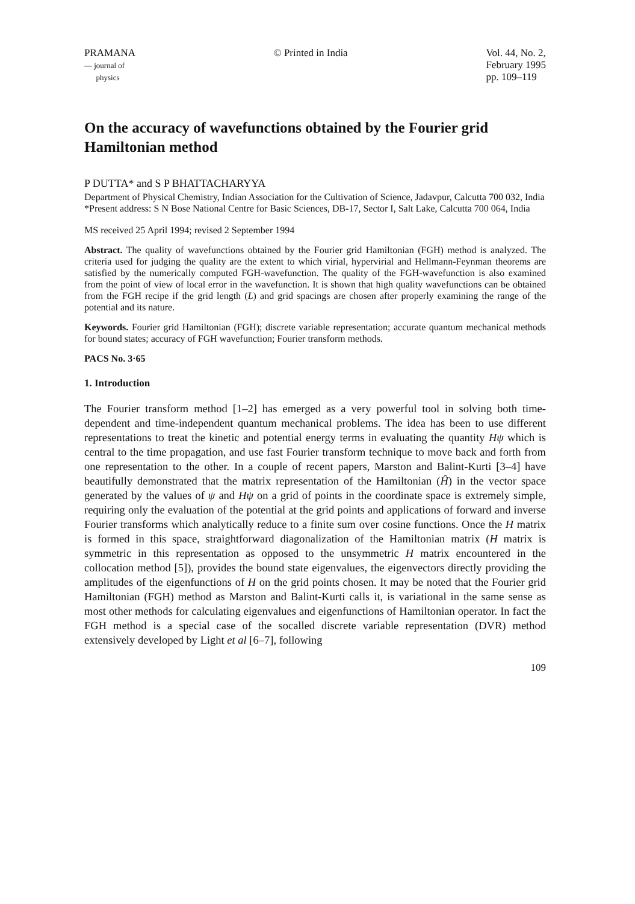PRAMANA
— journal of
physics
© Printed in India Vol. 44, No. 2,
February 1995
pp. 109–119
On the accuracy of wavefunctions obtained by the Fourier grid Hamiltonian method
P DUTTA* and S P BHATTACHARYYA
Department of Physical Chemistry, Indian Association for the Cultivation of Science, Jadavpur, Calcutta 700 032, India
*Present address: S N Bose National Centre for Basic Sciences, DB-17, Sector I, Salt Lake, Calcutta 700 064, India
MS received 25 April 1994; revised 2 September 1994
Abstract. The quality of wavefunctions obtained by the Fourier grid Hamiltonian (FGH) method is analyzed. The criteria used for judging the quality are the extent to which virial, hypervirial and Hellmann-Feynman theorems are satisfied by the numerically computed FGH-wavefunction. The quality of the FGH-wavefunction is also examined from the point of view of local error in the wavefunction. It is shown that high quality wavefunctions can be obtained from the FGH recipe if the grid length (L) and grid spacings are chosen after properly examining the range of the potential and its nature.
Keywords. Fourier grid Hamiltonian (FGH); discrete variable representation; accurate quantum mechanical methods for bound states; accuracy of FGH wavefunction; Fourier transform methods.
PACS No. 3·65
1. Introduction
The Fourier transform method [1–2] has emerged as a very powerful tool in solving both time-dependent and time-independent quantum mechanical problems. The idea has been to use different representations to treat the kinetic and potential energy terms in evaluating the quantity Hψ which is central to the time propagation, and use fast Fourier transform technique to move back and forth from one representation to the other. In a couple of recent papers, Marston and Balint-Kurti [3–4] have beautifully demonstrated that the matrix representation of the Hamiltonian (Ĥ) in the vector space generated by the values of ψ and Hψ on a grid of points in the coordinate space is extremely simple, requiring only the evaluation of the potential at the grid points and applications of forward and inverse Fourier transforms which analytically reduce to a finite sum over cosine functions. Once the H matrix is formed in this space, straightforward diagonalization of the Hamiltonian matrix (H matrix is symmetric in this representation as opposed to the unsymmetric H matrix encountered in the collocation method [5]), provides the bound state eigenvalues, the eigenvectors directly providing the amplitudes of the eigenfunctions of H on the grid points chosen. It may be noted that the Fourier grid Hamiltonian (FGH) method as Marston and Balint-Kurti calls it, is variational in the same sense as most other methods for calculating eigenvalues and eigenfunctions of Hamiltonian operator. In fact the FGH method is a special case of the socalled discrete variable representation (DVR) method extensively developed by Light et al [6–7], following
109